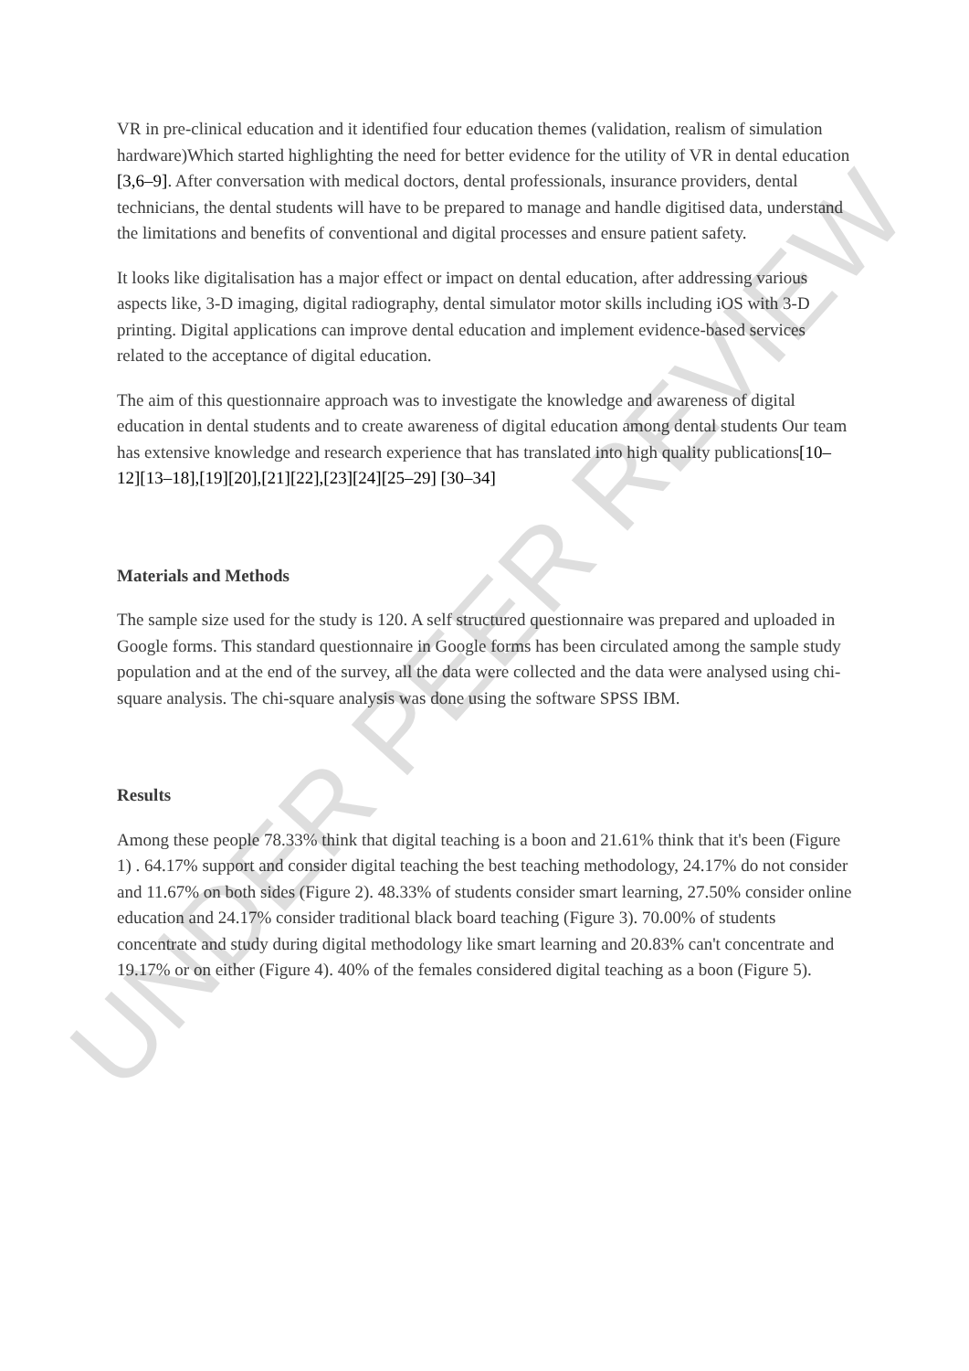VR in pre-clinical education and it identified four education themes (validation, realism of simulation hardware)Which started highlighting the need for better evidence for the utility of VR in dental education [3,6–9]. After conversation with medical doctors, dental professionals, insurance providers, dental technicians, the dental students will have to be prepared to manage and handle digitised data, understand the limitations and benefits of conventional and digital processes and ensure patient safety.
It looks like digitalisation has a major effect or impact on dental education, after addressing various aspects like, 3-D imaging, digital radiography, dental simulator motor skills including iOS with 3-D printing. Digital applications can improve dental education and implement evidence-based services related to the acceptance of digital education.
The aim of this questionnaire approach was to investigate the knowledge and awareness of digital education in dental students and to create awareness of digital education among dental students Our team has extensive knowledge and research experience that has translated into high quality publications[10–12][13–18],[19][20],[21][22],[23][24][25–29] [30–34]
Materials and Methods
The sample size used for the study is 120. A self structured questionnaire was prepared and uploaded in Google forms. This standard questionnaire in Google forms has been circulated among the sample study population and at the end of the survey, all the data were collected and the data were analysed using chi-square analysis. The chi-square analysis was done using the software SPSS IBM.
Results
Among these people 78.33% think that digital teaching is a boon and 21.61% think that it's been (Figure 1) . 64.17% support and consider digital teaching the best teaching methodology, 24.17% do not consider and 11.67% on both sides (Figure 2). 48.33% of students consider smart learning, 27.50% consider online education and 24.17% consider traditional black board teaching (Figure 3). 70.00% of students concentrate and study during digital methodology like smart learning and 20.83% can't concentrate and 19.17% or on either (Figure 4). 40% of the females considered digital teaching as a boon (Figure 5).
UNDER PEER REVIEW